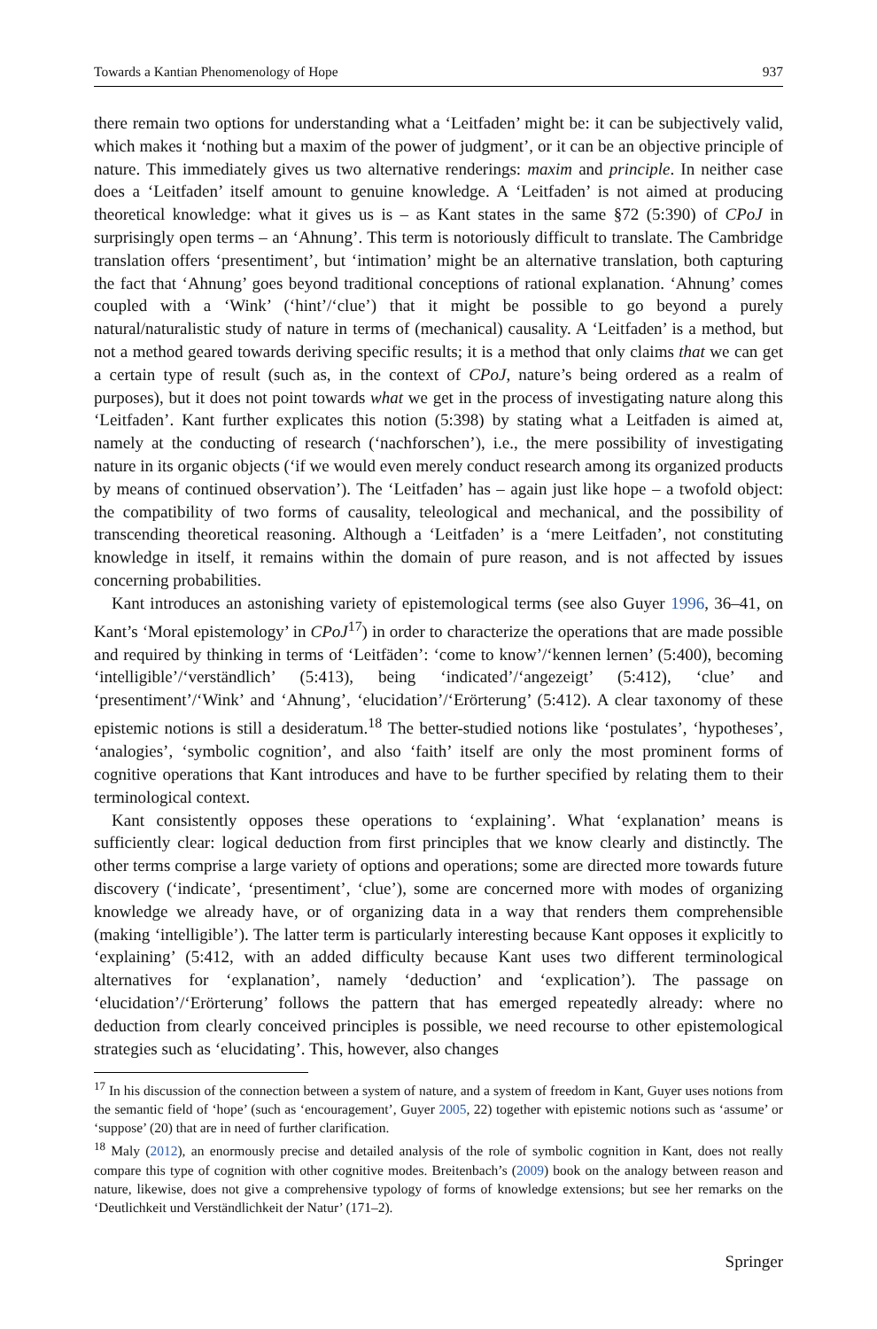Towards a Kantian Phenomenology of Hope 937
there remain two options for understanding what a ‘Leitfaden’ might be: it can be subjectively valid, which makes it ‘nothing but a maxim of the power of judgment’, or it can be an objective principle of nature. This immediately gives us two alternative renderings: maxim and principle. In neither case does a ‘Leitfaden’ itself amount to genuine knowledge. A ‘Leitfaden’ is not aimed at producing theoretical knowledge: what it gives us is – as Kant states in the same §72 (5:390) of CPoJ in surprisingly open terms – an ‘Ahnung’. This term is notoriously difficult to translate. The Cambridge translation offers ‘presentiment’, but ‘intimation’ might be an alternative translation, both capturing the fact that ‘Ahnung’ goes beyond traditional conceptions of rational explanation. ‘Ahnung’ comes coupled with a ‘Wink’ (‘hint’/‘clue’) that it might be possible to go beyond a purely natural/naturalistic study of nature in terms of (mechanical) causality. A ‘Leitfaden’ is a method, but not a method geared towards deriving specific results; it is a method that only claims that we can get a certain type of result (such as, in the context of CPoJ, nature’s being ordered as a realm of purposes), but it does not point towards what we get in the process of investigating nature along this ‘Leitfaden’. Kant further explicates this notion (5:398) by stating what a Leitfaden is aimed at, namely at the conducting of research (‘nachforschen’), i.e., the mere possibility of investigating nature in its organic objects (‘if we would even merely conduct research among its organized products by means of continued observation’). The ‘Leitfaden’ has – again just like hope – a twofold object: the compatibility of two forms of causality, teleological and mechanical, and the possibility of transcending theoretical reasoning. Although a ‘Leitfaden’ is a ‘mere Leitfaden’, not constituting knowledge in itself, it remains within the domain of pure reason, and is not affected by issues concerning probabilities.
Kant introduces an astonishing variety of epistemological terms (see also Guyer 1996, 36–41, on Kant’s ‘Moral epistemology’ in CPoJ<sup>17</sup>) in order to characterize the operations that are made possible and required by thinking in terms of ‘Leitfäden’: ‘come to know’/‘kennen lernen’ (5:400), becoming ‘intelligible’/‘verständlich’ (5:413), being ‘indicated’/‘angezeigt’ (5:412), ‘clue’ and ‘presentiment’/‘Wink’ and ‘Ahnung’, ‘elucidation’/‘Erörterung’ (5:412). A clear taxonomy of these epistemic notions is still a desideratum.<sup>18</sup> The better-studied notions like ‘postulates’, ‘hypotheses’, ‘analogies’, ‘symbolic cognition’, and also ‘faith’ itself are only the most prominent forms of cognitive operations that Kant introduces and have to be further specified by relating them to their terminological context.
Kant consistently opposes these operations to ‘explaining’. What ‘explanation’ means is sufficiently clear: logical deduction from first principles that we know clearly and distinctly. The other terms comprise a large variety of options and operations; some are directed more towards future discovery (‘indicate’, ‘presentiment’, ‘clue’), some are concerned more with modes of organizing knowledge we already have, or of organizing data in a way that renders them comprehensible (making ‘intelligible’). The latter term is particularly interesting because Kant opposes it explicitly to ‘explaining’ (5:412, with an added difficulty because Kant uses two different terminological alternatives for ‘explanation’, namely ‘deduction’ and ‘explication’). The passage on ‘elucidation’/‘Erörterung’ follows the pattern that has emerged repeatedly already: where no deduction from clearly conceived principles is possible, we need recourse to other epistemological strategies such as ‘elucidating’. This, however, also changes
<sup>17</sup> In his discussion of the connection between a system of nature, and a system of freedom in Kant, Guyer uses notions from the semantic field of ‘hope’ (such as ‘encouragement’, Guyer 2005, 22) together with epistemic notions such as ‘assume’ or ‘suppose’ (20) that are in need of further clarification.
<sup>18</sup> Maly (2012), an enormously precise and detailed analysis of the role of symbolic cognition in Kant, does not really compare this type of cognition with other cognitive modes. Breitenbach’s (2009) book on the analogy between reason and nature, likewise, does not give a comprehensive typology of forms of knowledge extensions; but see her remarks on the ‘Deutlichkeit und Verständlichkeit der Natur’ (171–2).
Springer